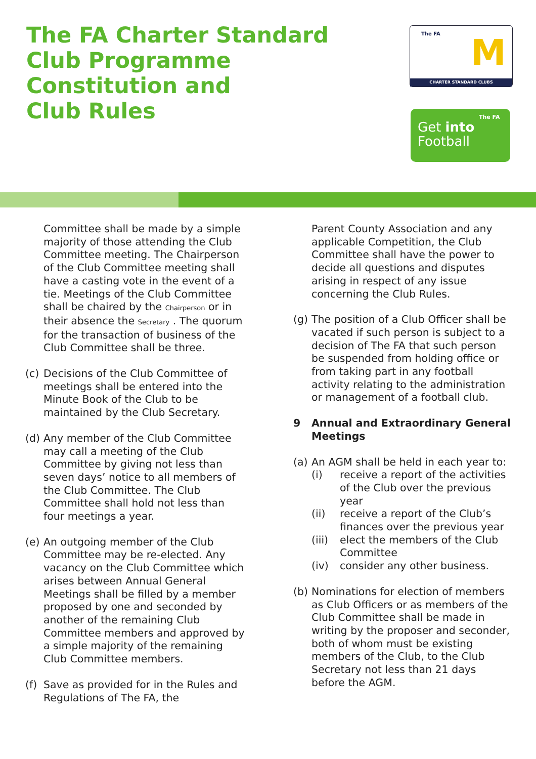The FA Charter Standard
Club Programme
Constitution and
Club Rules
The FA
M
CHARTER STANDARD CLUBS
Get into
Football
The FA
Committee shall be made by a simple majority of those attending the Club Committee meeting. The Chairperson of the Club Committee meeting shall have a casting vote in the event of a tie. Meetings of the Club Committee shall be chaired by the Chairperson or in their absence the Secretary . The quorum for the transaction of business of the Club Committee shall be three.
(c) Decisions of the Club Committee of meetings shall be entered into the Minute Book of the Club to be maintained by the Club Secretary.
(d) Any member of the Club Committee may call a meeting of the Club Committee by giving not less than seven days’ notice to all members of the Club Committee. The Club Committee shall hold not less than four meetings a year.
(e) An outgoing member of the Club Committee may be re-elected. Any vacancy on the Club Committee which arises between Annual General Meetings shall be filled by a member proposed by one and seconded by another of the remaining Club Committee members and approved by a simple majority of the remaining Club Committee members.
(f) Save as provided for in the Rules and Regulations of The FA, the
Parent County Association and any applicable Competition, the Club Committee shall have the power to decide all questions and disputes arising in respect of any issue concerning the Club Rules.
(g) The position of a Club Officer shall be vacated if such person is subject to a decision of The FA that such person be suspended from holding office or from taking part in any football activity relating to the administration or management of a football club.
9 Annual and Extraordinary General Meetings
(a)
An AGM shall be held in each year to:
(i) receive a report of the activities of the Club over the previous year
(ii) receive a report of the Club’s finances over the previous year
(iii) elect the members of the Club Committee
(iv) consider any other business.
(b) Nominations for election of members as Club Officers or as members of the Club Committee shall be made in writing by the proposer and seconder, both of whom must be existing members of the Club, to the Club Secretary not less than 21 days before the AGM.